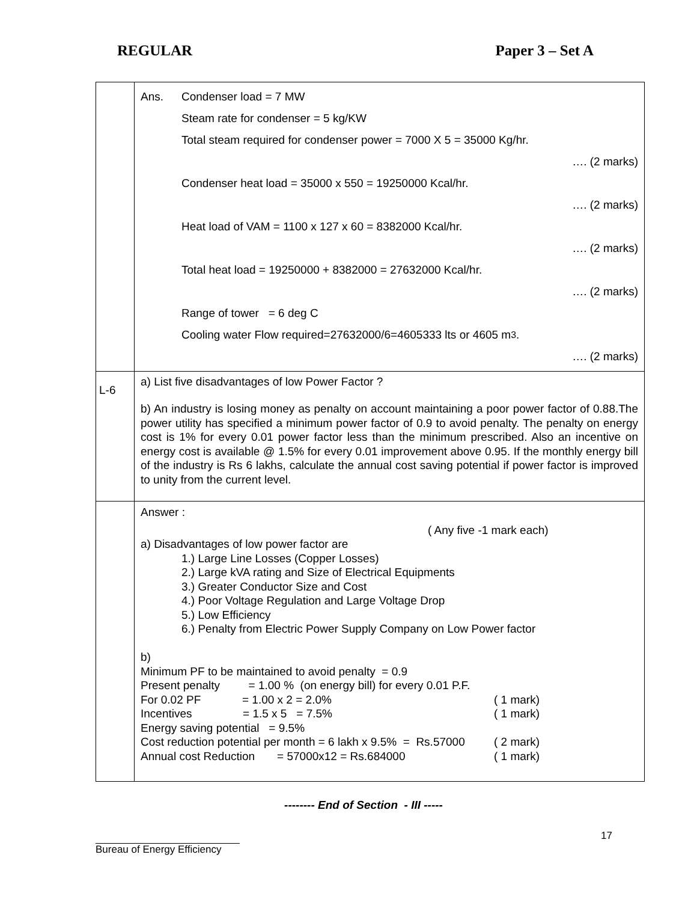REGULAR Paper 3 – Set A
| | Ans. Condenser load = 7 MW Steam rate for condenser = 5 kg/KW Total steam required for condenser power = 7000 X 5 = 35000 Kg/hr. …. (2 marks) Condenser heat load = 35000 x 550 = 19250000 Kcal/hr. …. (2 marks) Heat load of VAM = 1100 x 127 x 60 = 8382000 Kcal/hr. …. (2 marks) Total heat load = 19250000 + 8382000 = 27632000 Kcal/hr. …. (2 marks) Range of tower = 6 deg C Cooling water Flow required=27632000/6=4605333 lts or 4605 m<sup>3</sup>. …. (2 marks) |
| L-6 | a) List five disadvantages of low Power Factor ? b) An industry is losing money as penalty on account maintaining a poor power factor of 0.88.The power utility has specified a minimum power factor of 0.9 to avoid penalty. The penalty on energy cost is 1% for every 0.01 power factor less than the minimum prescribed. Also an incentive on energy cost is available @ 1.5% for every 0.01 improvement above 0.95. If the monthly energy bill of the industry is Rs 6 lakhs, calculate the annual cost saving potential if power factor is improved to unity from the current level. |
| | Answer : ( Any five -1 mark each) a) Disadvantages of low power factor are 1.) Large Line Losses (Copper Losses) 2.) Large kVA rating and Size of Electrical Equipments 3.) Greater Conductor Size and Cost 4.) Poor Voltage Regulation and Large Voltage Drop 5.) Low Efficiency 6.) Penalty from Electric Power Supply Company on Low Power factor b) Minimum PF to be maintained to avoid penalty = 0.9 Present penalty = 1.00 % (on energy bill) for every 0.01 P.F. For 0.02 PF = 1.00 x 2 = 2.0% ( 1 mark) Incentives = 1.5 x 5 = 7.5% ( 1 mark) Energy saving potential = 9.5% Cost reduction potential per month = 6 lakh x 9.5% = Rs.57000 ( 2 mark) Annual cost Reduction = 57000x12 = Rs.684000 ( 1 mark) |
-------- End of Section - III -----
Bureau of Energy Efficiency 17